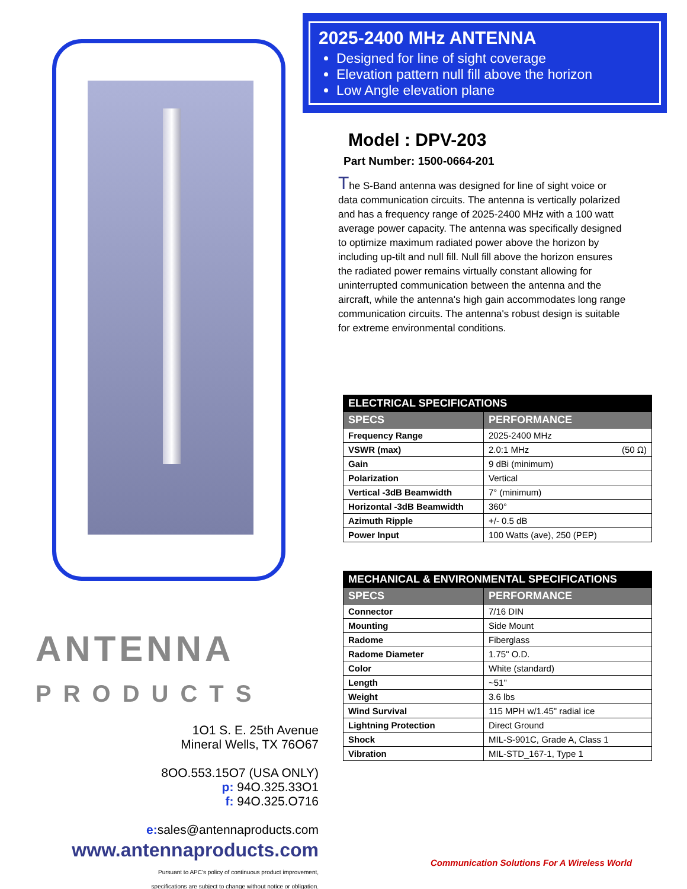ANTENNA
PRODUCTS
1O1 S. E. 25th Avenue
Mineral Wells, TX 76O67
8OO.553.15O7 (USA ONLY)
p: 94O.325.33O1
f: 94O.325.O716
e: sales@antennaproducts.com
www.antennaproducts.com
Pursuant to APC's policy of continuous product improvement,
specifications are subject to change without notice or obligation.
2025-2400 MHz ANTENNA
Designed for line of sight coverage
Elevation pattern null fill above the horizon
Low Angle elevation plane
Model : DPV-203
Part Number: 1500-0664-201
The S-Band antenna was designed for line of sight voice or data communication circuits. The antenna is vertically polarized and has a frequency range of 2025-2400 MHz with a 100 watt average power capacity. The antenna was specifically designed to optimize maximum radiated power above the horizon by including up-tilt and null fill. Null fill above the horizon ensures the radiated power remains virtually constant allowing for uninterrupted communication between the antenna and the aircraft, while the antenna's high gain accommodates long range communication circuits. The antenna's robust design is suitable for extreme environmental conditions.
| ELECTRICAL SPECIFICATIONS | |
| --- | --- |
| SPECS | PERFORMANCE |
| Frequency Range | 2025-2400 MHz |
| VSWR (max) | 2.0:1 MHz (50 Ω) |
| Gain | 9 dBi (minimum) |
| Polarization | Vertical |
| Vertical -3dB Beamwidth | 7° (minimum) |
| Horizontal -3dB Beamwidth | 360° |
| Azimuth Ripple | +/- 0.5 dB |
| Power Input | 100 Watts (ave), 250 (PEP) |
| MECHANICAL & ENVIRONMENTAL SPECIFICATIONS | |
| --- | --- |
| SPECS | PERFORMANCE |
| Connector | 7/16 DIN |
| Mounting | Side Mount |
| Radome | Fiberglass |
| Radome Diameter | 1.75" O.D. |
| Color | White (standard) |
| Length | ~51" |
| Weight | 3.6 lbs |
| Wind Survival | 115 MPH w/1.45" radial ice |
| Lightning Protection | Direct Ground |
| Shock | MIL-S-901C, Grade A, Class 1 |
| Vibration | MIL-STD_167-1, Type 1 |
Communication Solutions For A Wireless World